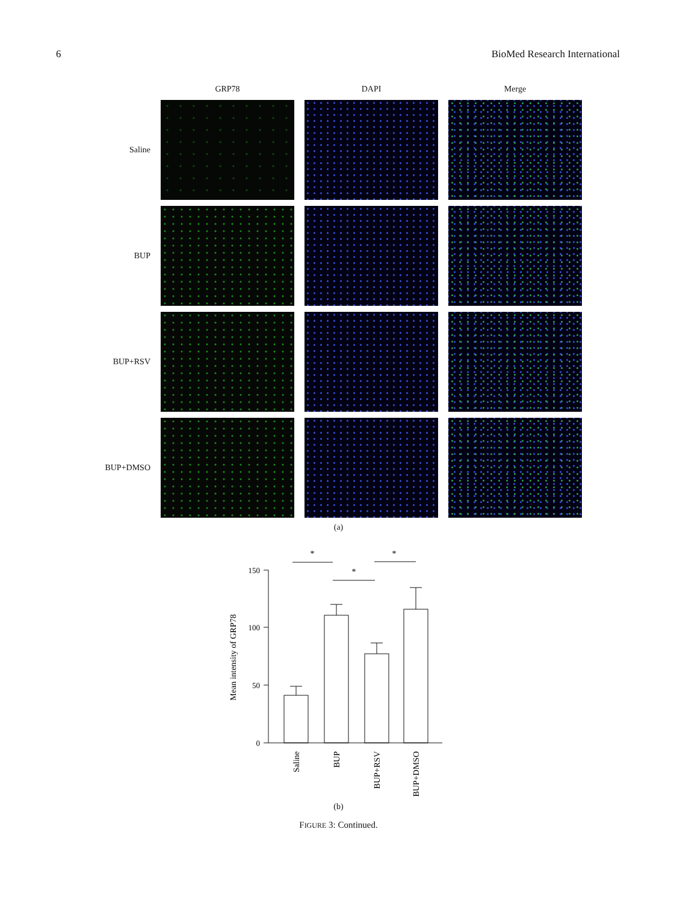6 BioMed Research International
GRP78
DAPI
Merge
Saline
BUP
BUP+RSV
BUP+DMSO
(a)
150
100
50
0
*
*
*
Mean intensity of GRP78
Saline
BUP
BUP+RSV
BUP+DMSO
(b)
FIGURE 3: Continued.